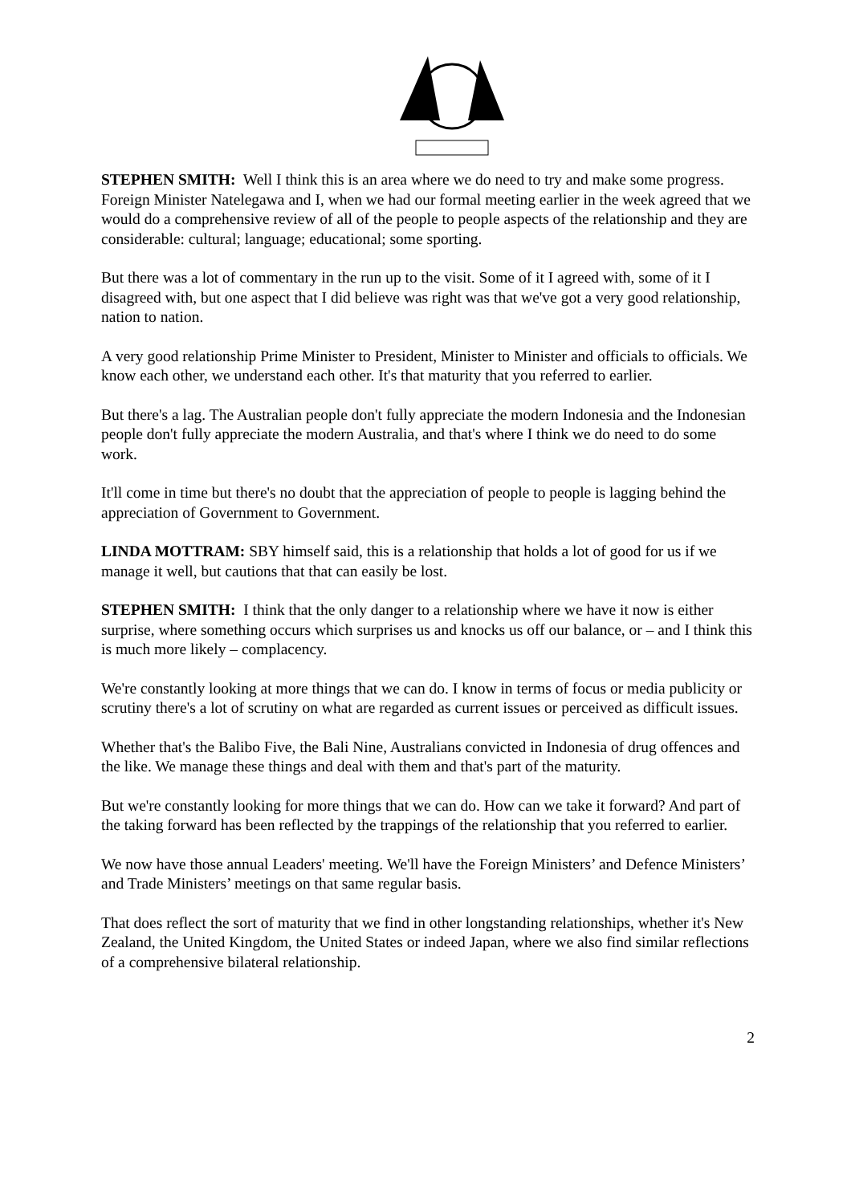STEPHEN SMITH: Well I think this is an area where we do need to try and make some progress. Foreign Minister Natelegawa and I, when we had our formal meeting earlier in the week agreed that we would do a comprehensive review of all of the people to people aspects of the relationship and they are considerable: cultural; language; educational; some sporting.
But there was a lot of commentary in the run up to the visit. Some of it I agreed with, some of it I disagreed with, but one aspect that I did believe was right was that we've got a very good relationship, nation to nation.
A very good relationship Prime Minister to President, Minister to Minister and officials to officials. We know each other, we understand each other. It's that maturity that you referred to earlier.
But there's a lag. The Australian people don't fully appreciate the modern Indonesia and the Indonesian people don't fully appreciate the modern Australia, and that's where I think we do need to do some work.
It'll come in time but there's no doubt that the appreciation of people to people is lagging behind the appreciation of Government to Government.
LINDA MOTTRAM: SBY himself said, this is a relationship that holds a lot of good for us if we manage it well, but cautions that that can easily be lost.
STEPHEN SMITH: I think that the only danger to a relationship where we have it now is either surprise, where something occurs which surprises us and knocks us off our balance, or – and I think this is much more likely – complacency.
We're constantly looking at more things that we can do. I know in terms of focus or media publicity or scrutiny there's a lot of scrutiny on what are regarded as current issues or perceived as difficult issues.
Whether that's the Balibo Five, the Bali Nine, Australians convicted in Indonesia of drug offences and the like. We manage these things and deal with them and that's part of the maturity.
But we're constantly looking for more things that we can do. How can we take it forward? And part of the taking forward has been reflected by the trappings of the relationship that you referred to earlier.
We now have those annual Leaders' meeting. We'll have the Foreign Ministers’ and Defence Ministers’ and Trade Ministers’ meetings on that same regular basis.
That does reflect the sort of maturity that we find in other longstanding relationships, whether it's New Zealand, the United Kingdom, the United States or indeed Japan, where we also find similar reflections of a comprehensive bilateral relationship.
2